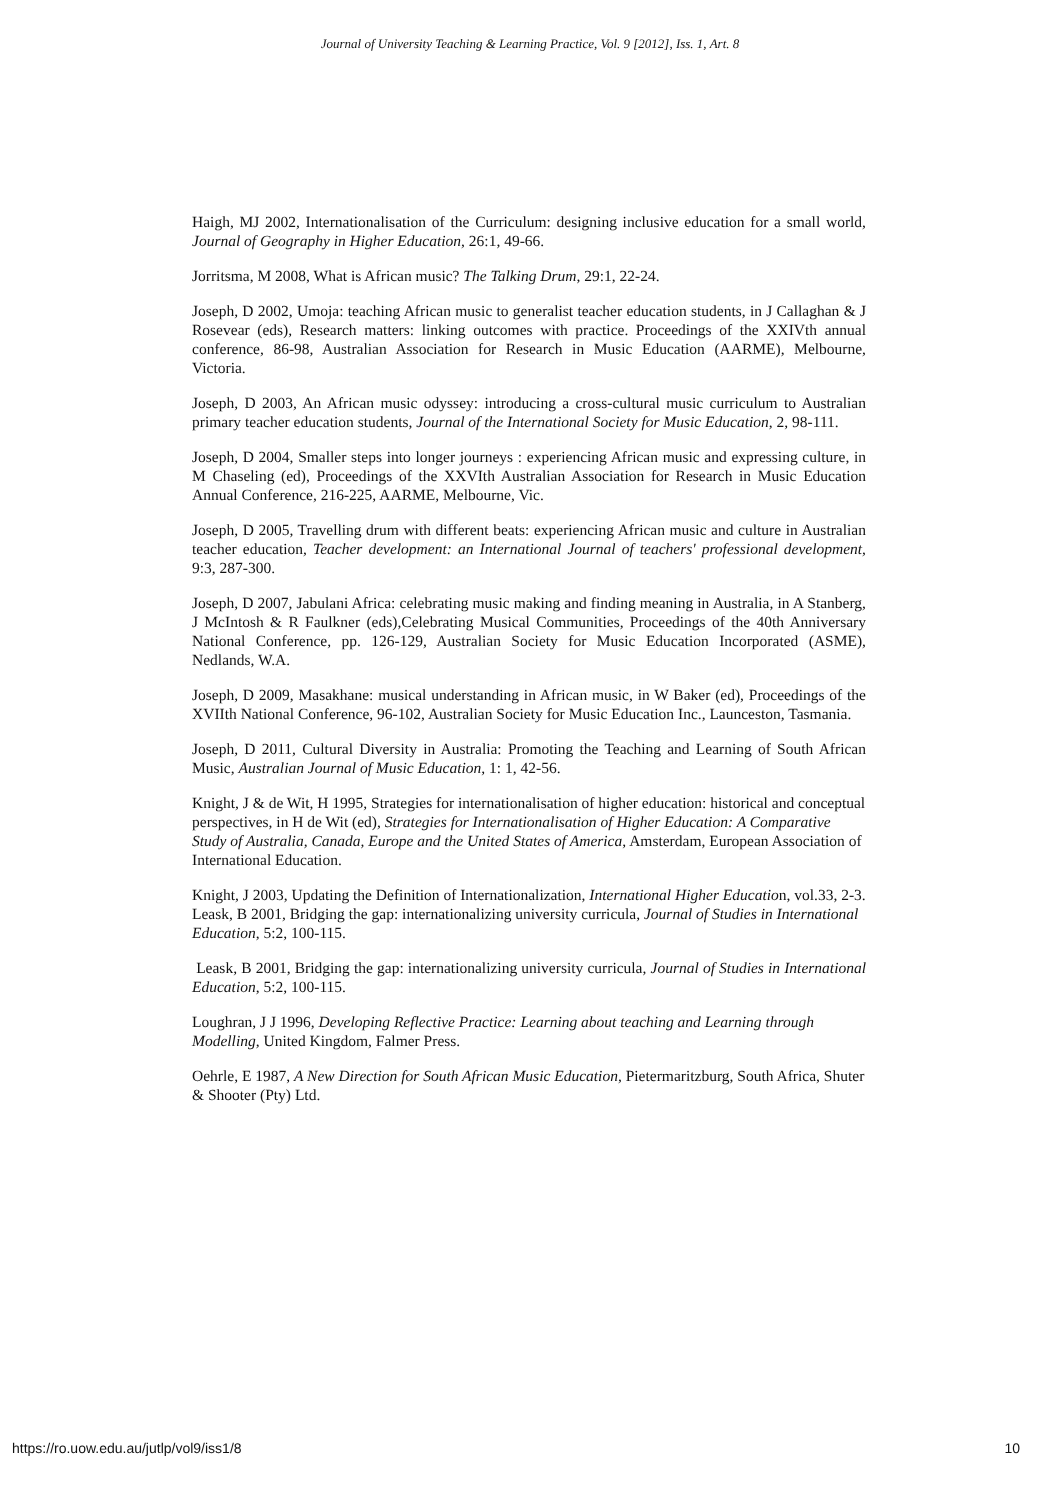Journal of University Teaching & Learning Practice, Vol. 9 [2012], Iss. 1, Art. 8
Haigh, MJ 2002, Internationalisation of the Curriculum: designing inclusive education for a small world, Journal of Geography in Higher Education, 26:1, 49-66.
Jorritsma, M 2008, What is African music? The Talking Drum, 29:1, 22-24.
Joseph, D 2002, Umoja: teaching African music to generalist teacher education students, in J Callaghan & J Rosevear (eds), Research matters: linking outcomes with practice. Proceedings of the XXIVth annual conference, 86-98, Australian Association for Research in Music Education (AARME), Melbourne, Victoria.
Joseph, D 2003, An African music odyssey: introducing a cross-cultural music curriculum to Australian primary teacher education students, Journal of the International Society for Music Education, 2, 98-111.
Joseph, D 2004, Smaller steps into longer journeys : experiencing African music and expressing culture, in M Chaseling (ed), Proceedings of the XXVIth Australian Association for Research in Music Education Annual Conference, 216-225, AARME, Melbourne, Vic.
Joseph, D 2005, Travelling drum with different beats: experiencing African music and culture in Australian teacher education, Teacher development: an International Journal of teachers' professional development, 9:3, 287-300.
Joseph, D 2007, Jabulani Africa: celebrating music making and finding meaning in Australia, in A Stanberg, J McIntosh & R Faulkner (eds),Celebrating Musical Communities, Proceedings of the 40th Anniversary National Conference, pp. 126-129, Australian Society for Music Education Incorporated (ASME), Nedlands, W.A.
Joseph, D 2009, Masakhane: musical understanding in African music, in W Baker (ed), Proceedings of the XVIIth National Conference, 96-102, Australian Society for Music Education Inc., Launceston, Tasmania.
Joseph, D 2011, Cultural Diversity in Australia: Promoting the Teaching and Learning of South African Music, Australian Journal of Music Education, 1: 1, 42-56.
Knight, J & de Wit, H 1995, Strategies for internationalisation of higher education: historical and conceptual perspectives, in H de Wit (ed), Strategies for Internationalisation of Higher Education: A Comparative Study of Australia, Canada, Europe and the United States of America, Amsterdam, European Association of International Education.
Knight, J 2003, Updating the Definition of Internationalization, International Higher Education, vol.33, 2-3. Leask, B 2001, Bridging the gap: internationalizing university curricula, Journal of Studies in International Education, 5:2, 100-115.
Leask, B 2001, Bridging the gap: internationalizing university curricula, Journal of Studies in International Education, 5:2, 100-115.
Loughran, J J 1996, Developing Reflective Practice: Learning about teaching and Learning through Modelling, United Kingdom, Falmer Press.
Oehrle, E 1987, A New Direction for South African Music Education, Pietermaritzburg, South Africa, Shuter & Shooter (Pty) Ltd.
https://ro.uow.edu.au/jutlp/vol9/iss1/8 10